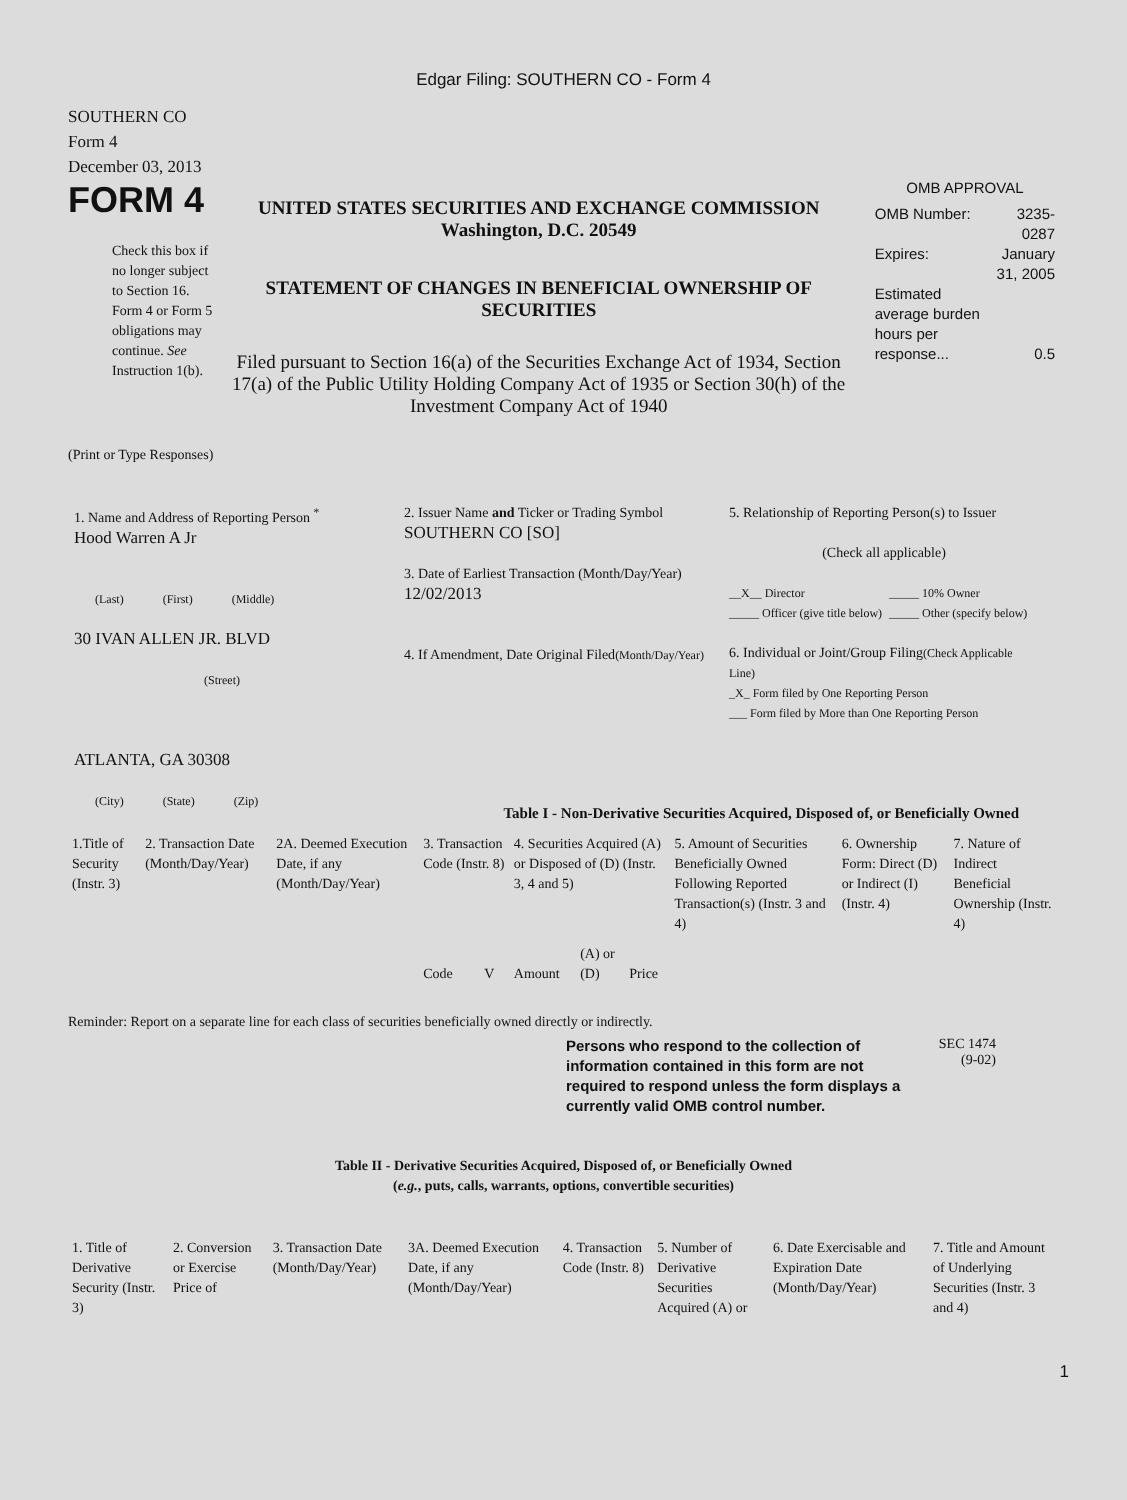Edgar Filing: SOUTHERN CO - Form 4
SOUTHERN CO
Form 4
December 03, 2013
FORM 4
Check this box if no longer subject to Section 16. Form 4 or Form 5 obligations may continue. See Instruction 1(b).
UNITED STATES SECURITIES AND EXCHANGE COMMISSION
Washington, D.C. 20549
STATEMENT OF CHANGES IN BENEFICIAL OWNERSHIP OF SECURITIES
Filed pursuant to Section 16(a) of the Securities Exchange Act of 1934, Section 17(a) of the Public Utility Holding Company Act of 1935 or Section 30(h) of the Investment Company Act of 1940
OMB APPROVAL
| OMB Number: | 3235-0287 |
| Expires: | January 31, 2005 |
| Estimated average burden hours per response... | 0.5 |
(Print or Type Responses)
1. Name and Address of Reporting Person <sup>*</sup>
Hood Warren A Jr
(Last) (First) (Middle)
30 IVAN ALLEN JR. BLVD
(Street)
ATLANTA, GA 30308
(City) (State) (Zip)
2. Issuer Name and Ticker or Trading Symbol
SOUTHERN CO [SO]
3. Date of Earliest Transaction (Month/Day/Year)
12/02/2013
4. If Amendment, Date Original Filed(Month/Day/Year)
5. Relationship of Reporting Person(s) to Issuer
(Check all applicable)
__X__ Director
_____ Officer (give title below)
_____ 10% Owner
_____ Other (specify below)
6. Individual or Joint/Group Filing(Check Applicable Line)
_X_ Form filed by One Reporting Person
___ Form filed by More than One Reporting Person
Table I - Non-Derivative Securities Acquired, Disposed of, or Beneficially Owned
| 1.Title of Security (Instr. 3) | 2. Transaction Date (Month/Day/Year) | 2A. Deemed Execution Date, if any (Month/Day/Year) | 3. Transaction Code (Instr. 8) | | 4. Securities Acquired (A) or Disposed of (D) (Instr. 3, 4 and 5) | | | 5. Amount of Securities Beneficially Owned Following Reported Transaction(s) (Instr. 3 and 4) | 6. Ownership Form: Direct (D) or Indirect (I) (Instr. 4) | 7. Nature of Indirect Beneficial Ownership (Instr. 4) |
| --- | --- | --- | --- | --- | --- | --- | --- | --- | --- | --- |
| | | | Code | V | Amount | (A) or (D) | Price | | | |
Reminder: Report on a separate line for each class of securities beneficially owned directly or indirectly.
Persons who respond to the collection of information contained in this form are not required to respond unless the form displays a currently valid OMB control number.
SEC 1474
(9-02)
Table II - Derivative Securities Acquired, Disposed of, or Beneficially Owned
(e.g., puts, calls, warrants, options, convertible securities)
| 1. Title of Derivative Security (Instr. 3) | 2. Conversion or Exercise Price of | 3. Transaction Date (Month/Day/Year) | 3A. Deemed Execution Date, if any (Month/Day/Year) | 4. Transaction Code (Instr. 8) | 5. Number of Derivative Securities Acquired (A) or | 6. Date Exercisable and Expiration Date (Month/Day/Year) | 7. Title and Amount of Underlying Securities (Instr. 3 and 4) |
| --- | --- | --- | --- | --- | --- | --- | --- |
1